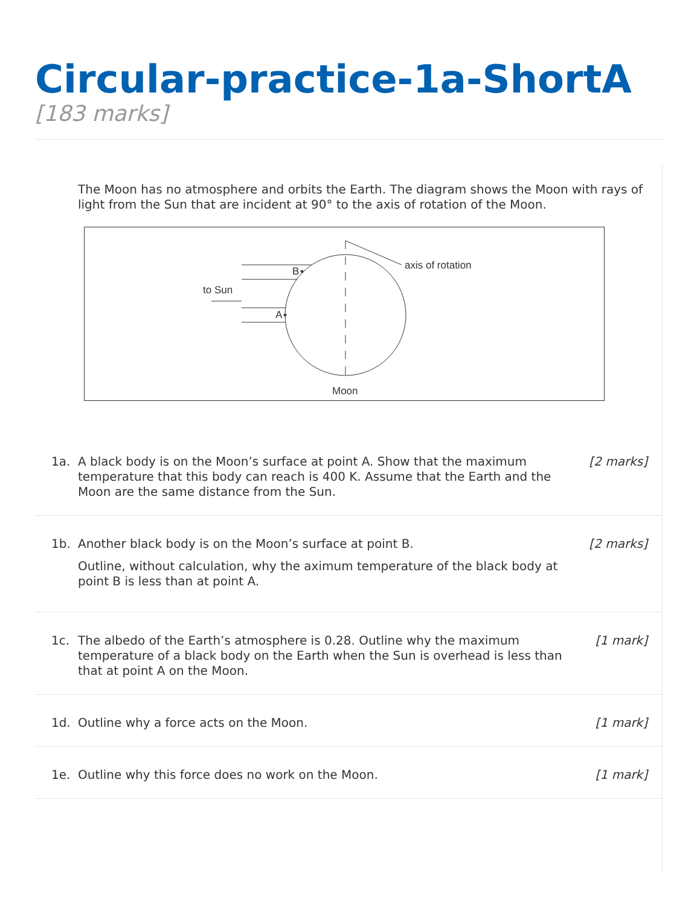Circular-practice-1a-ShortA
[183 marks]
The Moon has no atmosphere and orbits the Earth. The diagram shows the Moon with rays of light from the Sun that are incident at 90° to the axis of rotation of the Moon.
axis of rotation
to Sun
B
A
Moon
1a. A black body is on the Moon’s surface at point A. Show that the maximum temperature that this body can reach is 400 K. Assume that the Earth and the Moon are the same distance from the Sun.
[2 marks]
1b. Another black body is on the Moon’s surface at point B.
Outline, without calculation, why the aximum temperature of the black body at point B is less than at point A.
[2 marks]
1c. The albedo of the Earth’s atmosphere is 0.28. Outline why the maximum temperature of a black body on the Earth when the Sun is overhead is less than that at point A on the Moon.
[1 mark]
1d. Outline why a force acts on the Moon.
[1 mark]
1e. Outline why this force does no work on the Moon.
[1 mark]